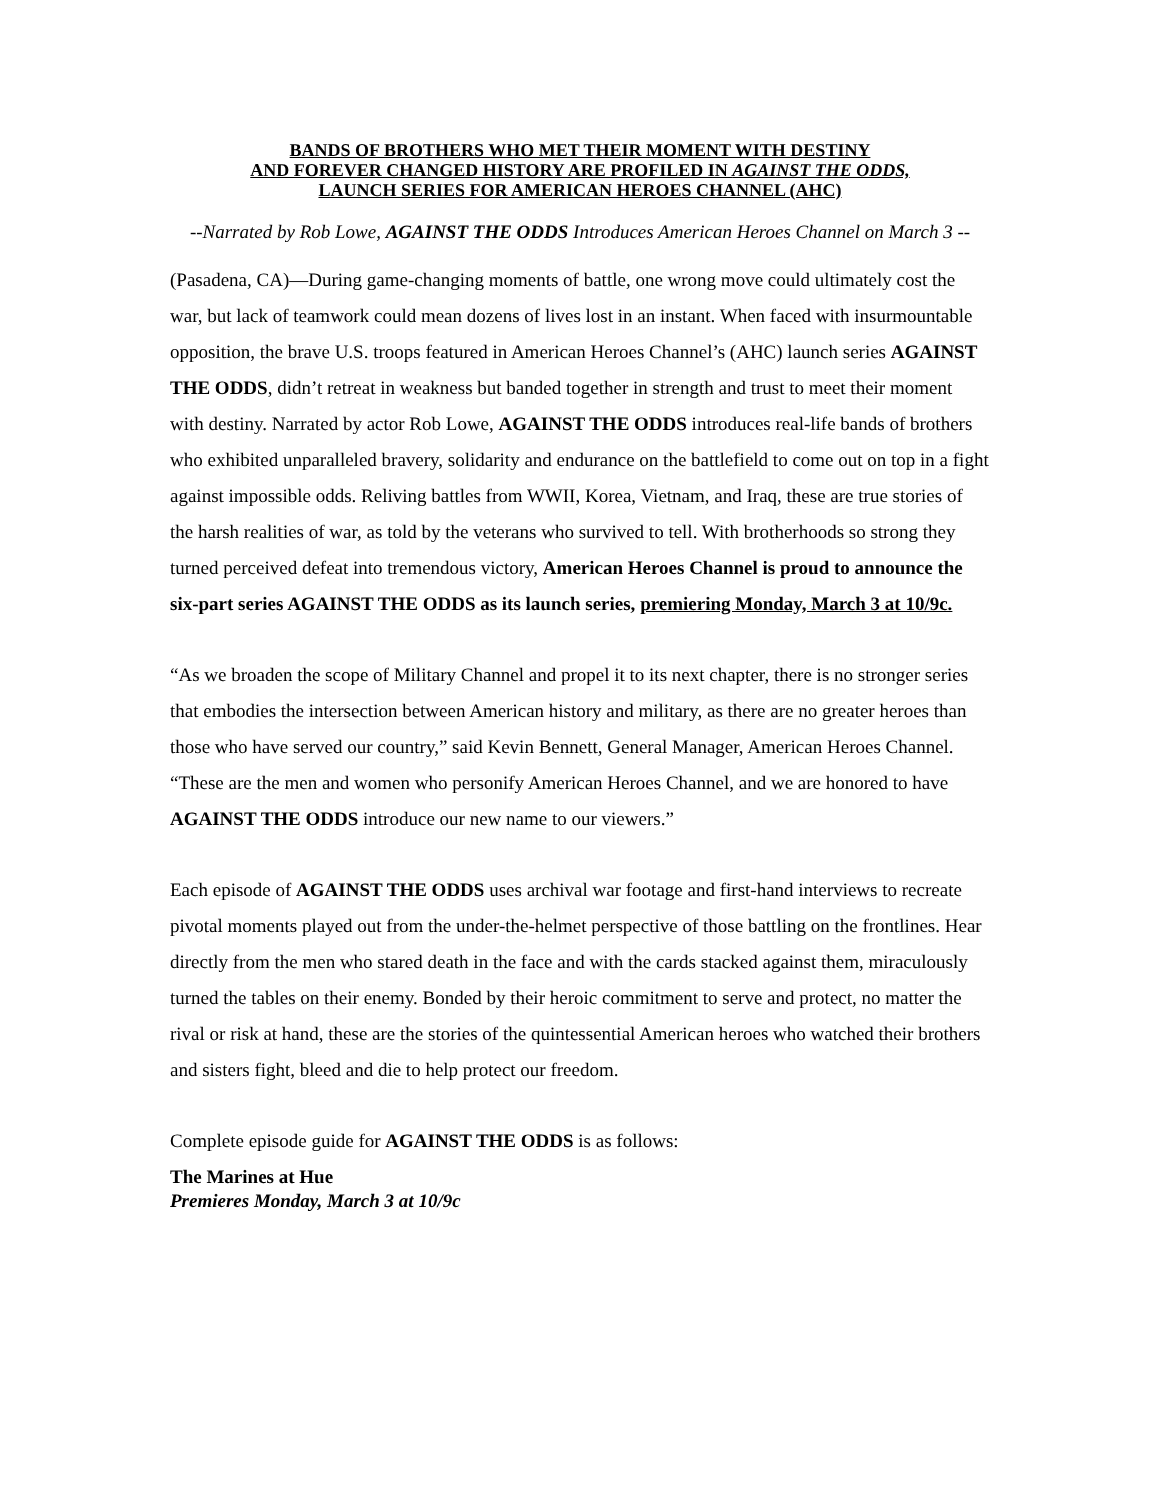BANDS OF BROTHERS WHO MET THEIR MOMENT WITH DESTINY
AND FOREVER CHANGED HISTORY ARE PROFILED IN AGAINST THE ODDS,
LAUNCH SERIES FOR AMERICAN HEROES CHANNEL (AHC)
--Narrated by Rob Lowe, AGAINST THE ODDS Introduces American Heroes Channel on March 3 --
(Pasadena, CA)—During game-changing moments of battle, one wrong move could ultimately cost the war, but lack of teamwork could mean dozens of lives lost in an instant. When faced with insurmountable opposition, the brave U.S. troops featured in American Heroes Channel’s (AHC) launch series AGAINST THE ODDS, didn’t retreat in weakness but banded together in strength and trust to meet their moment with destiny. Narrated by actor Rob Lowe, AGAINST THE ODDS introduces real-life bands of brothers who exhibited unparalleled bravery, solidarity and endurance on the battlefield to come out on top in a fight against impossible odds. Reliving battles from WWII, Korea, Vietnam, and Iraq, these are true stories of the harsh realities of war, as told by the veterans who survived to tell. With brotherhoods so strong they turned perceived defeat into tremendous victory, American Heroes Channel is proud to announce the six-part series AGAINST THE ODDS as its launch series, premiering Monday, March 3 at 10/9c.
“As we broaden the scope of Military Channel and propel it to its next chapter, there is no stronger series that embodies the intersection between American history and military, as there are no greater heroes than those who have served our country,” said Kevin Bennett, General Manager, American Heroes Channel. “These are the men and women who personify American Heroes Channel, and we are honored to have AGAINST THE ODDS introduce our new name to our viewers.”
Each episode of AGAINST THE ODDS uses archival war footage and first-hand interviews to recreate pivotal moments played out from the under-the-helmet perspective of those battling on the frontlines. Hear directly from the men who stared death in the face and with the cards stacked against them, miraculously turned the tables on their enemy. Bonded by their heroic commitment to serve and protect, no matter the rival or risk at hand, these are the stories of the quintessential American heroes who watched their brothers and sisters fight, bleed and die to help protect our freedom.
Complete episode guide for AGAINST THE ODDS is as follows:
The Marines at Hue
Premieres Monday, March 3 at 10/9c